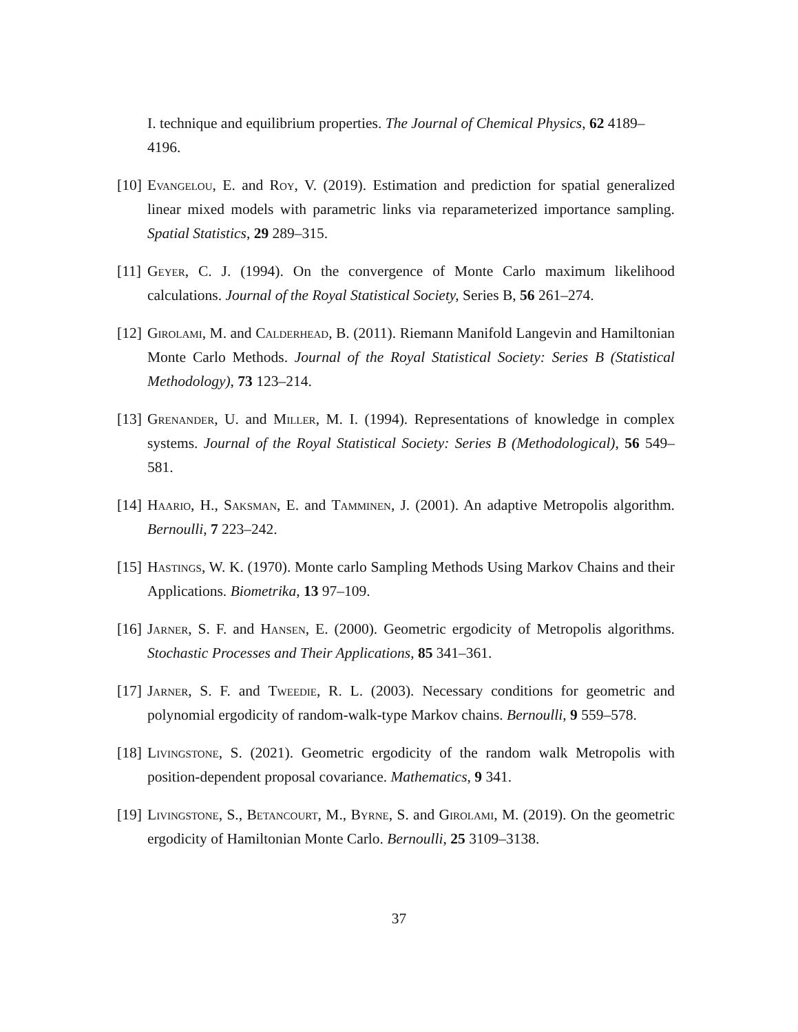I. technique and equilibrium properties. The Journal of Chemical Physics, 62 4189–4196.
[10]
Evangelou, E. and Roy, V. (2019). Estimation and prediction for spatial generalized linear mixed models with parametric links via reparameterized importance sampling. Spatial Statistics, 29 289–315.
[11]
Geyer, C. J. (1994). On the convergence of Monte Carlo maximum likelihood calculations. Journal of the Royal Statistical Society, Series B, 56 261–274.
[12]
Girolami, M. and Calderhead, B. (2011). Riemann Manifold Langevin and Hamiltonian Monte Carlo Methods. Journal of the Royal Statistical Society: Series B (Statistical Methodology), 73 123–214.
[13]
Grenander, U. and Miller, M. I. (1994). Representations of knowledge in complex systems. Journal of the Royal Statistical Society: Series B (Methodological), 56 549–581.
[14]
Haario, H., Saksman, E. and Tamminen, J. (2001). An adaptive Metropolis algorithm. Bernoulli, 7 223–242.
[15]
Hastings, W. K. (1970). Monte carlo Sampling Methods Using Markov Chains and their Applications. Biometrika, 13 97–109.
[16]
Jarner, S. F. and Hansen, E. (2000). Geometric ergodicity of Metropolis algorithms. Stochastic Processes and Their Applications, 85 341–361.
[17]
Jarner, S. F. and Tweedie, R. L. (2003). Necessary conditions for geometric and polynomial ergodicity of random-walk-type Markov chains. Bernoulli, 9 559–578.
[18]
Livingstone, S. (2021). Geometric ergodicity of the random walk Metropolis with position-dependent proposal covariance. Mathematics, 9 341.
[19]
Livingstone, S., Betancourt, M., Byrne, S. and Girolami, M. (2019). On the geometric ergodicity of Hamiltonian Monte Carlo. Bernoulli, 25 3109–3138.
37